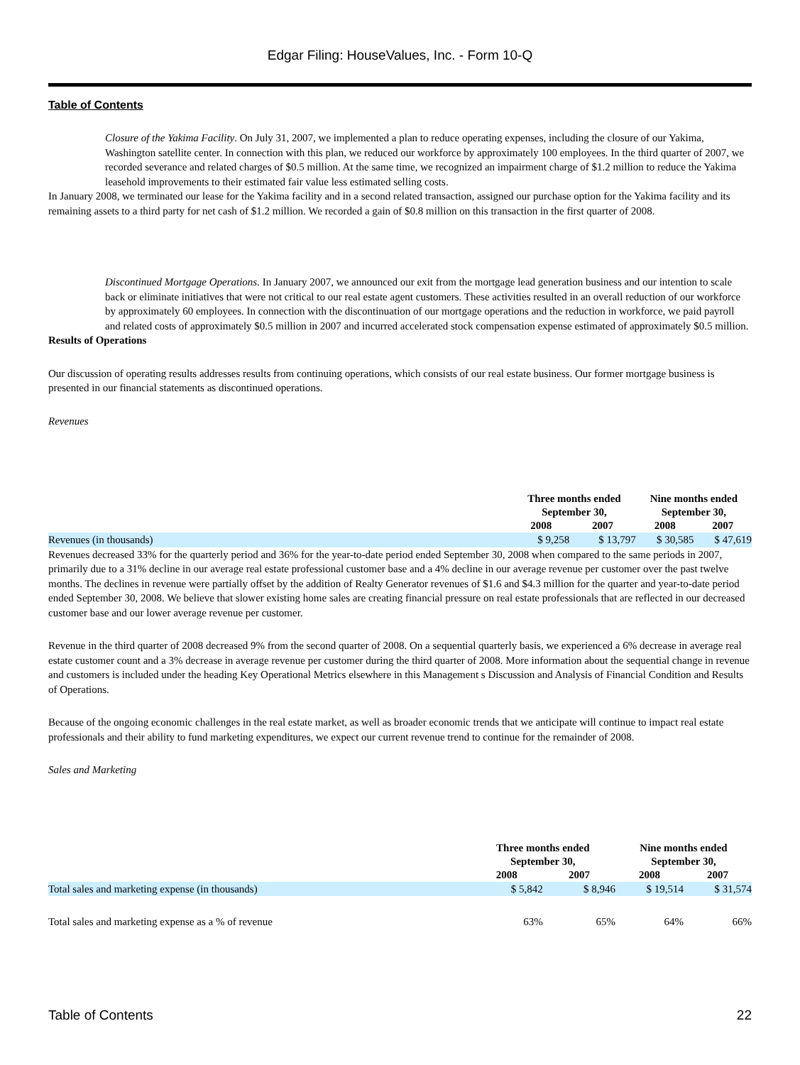Edgar Filing: HouseValues, Inc. - Form 10-Q
Table of Contents
Closure of the Yakima Facility. On July 31, 2007, we implemented a plan to reduce operating expenses, including the closure of our Yakima, Washington satellite center. In connection with this plan, we reduced our workforce by approximately 100 employees. In the third quarter of 2007, we recorded severance and related charges of $0.5 million. At the same time, we recognized an impairment charge of $1.2 million to reduce the Yakima leasehold improvements to their estimated fair value less estimated selling costs.
In January 2008, we terminated our lease for the Yakima facility and in a second related transaction, assigned our purchase option for the Yakima facility and its remaining assets to a third party for net cash of $1.2 million. We recorded a gain of $0.8 million on this transaction in the first quarter of 2008.
Discontinued Mortgage Operations. In January 2007, we announced our exit from the mortgage lead generation business and our intention to scale back or eliminate initiatives that were not critical to our real estate agent customers. These activities resulted in an overall reduction of our workforce by approximately 60 employees. In connection with the discontinuation of our mortgage operations and the reduction in workforce, we paid payroll and related costs of approximately $0.5 million in 2007 and incurred accelerated stock compensation expense estimated of approximately $0.5 million.
Results of Operations
Our discussion of operating results addresses results from continuing operations, which consists of our real estate business. Our former mortgage business is presented in our financial statements as discontinued operations.
Revenues
| | Three months ended September 30, | | Nine months ended September 30, | |
| --- | --- | --- | --- | --- |
| | 2008 | 2007 | 2008 | 2007 |
| Revenues (in thousands) | $ 9,258 | $ 13,797 | $ 30,585 | $ 47,619 |
Revenues decreased 33% for the quarterly period and 36% for the year-to-date period ended September 30, 2008 when compared to the same periods in 2007, primarily due to a 31% decline in our average real estate professional customer base and a 4% decline in our average revenue per customer over the past twelve months. The declines in revenue were partially offset by the addition of Realty Generator revenues of $1.6 and $4.3 million for the quarter and year-to-date period ended September 30, 2008. We believe that slower existing home sales are creating financial pressure on real estate professionals that are reflected in our decreased customer base and our lower average revenue per customer.
Revenue in the third quarter of 2008 decreased 9% from the second quarter of 2008. On a sequential quarterly basis, we experienced a 6% decrease in average real estate customer count and a 3% decrease in average revenue per customer during the third quarter of 2008. More information about the sequential change in revenue and customers is included under the heading Key Operational Metrics elsewhere in this Management s Discussion and Analysis of Financial Condition and Results of Operations.
Because of the ongoing economic challenges in the real estate market, as well as broader economic trends that we anticipate will continue to impact real estate professionals and their ability to fund marketing expenditures, we expect our current revenue trend to continue for the remainder of 2008.
Sales and Marketing
| | Three months ended September 30, | | Nine months ended September 30, | |
| --- | --- | --- | --- | --- |
| | 2008 | 2007 | 2008 | 2007 |
| Total sales and marketing expense (in thousands) | $ 5,842 | $ 8,946 | $ 19,514 | $ 31,574 |
| Total sales and marketing expense as a % of revenue | 63% | 65% | 64% | 66% |
Table of Contents 22